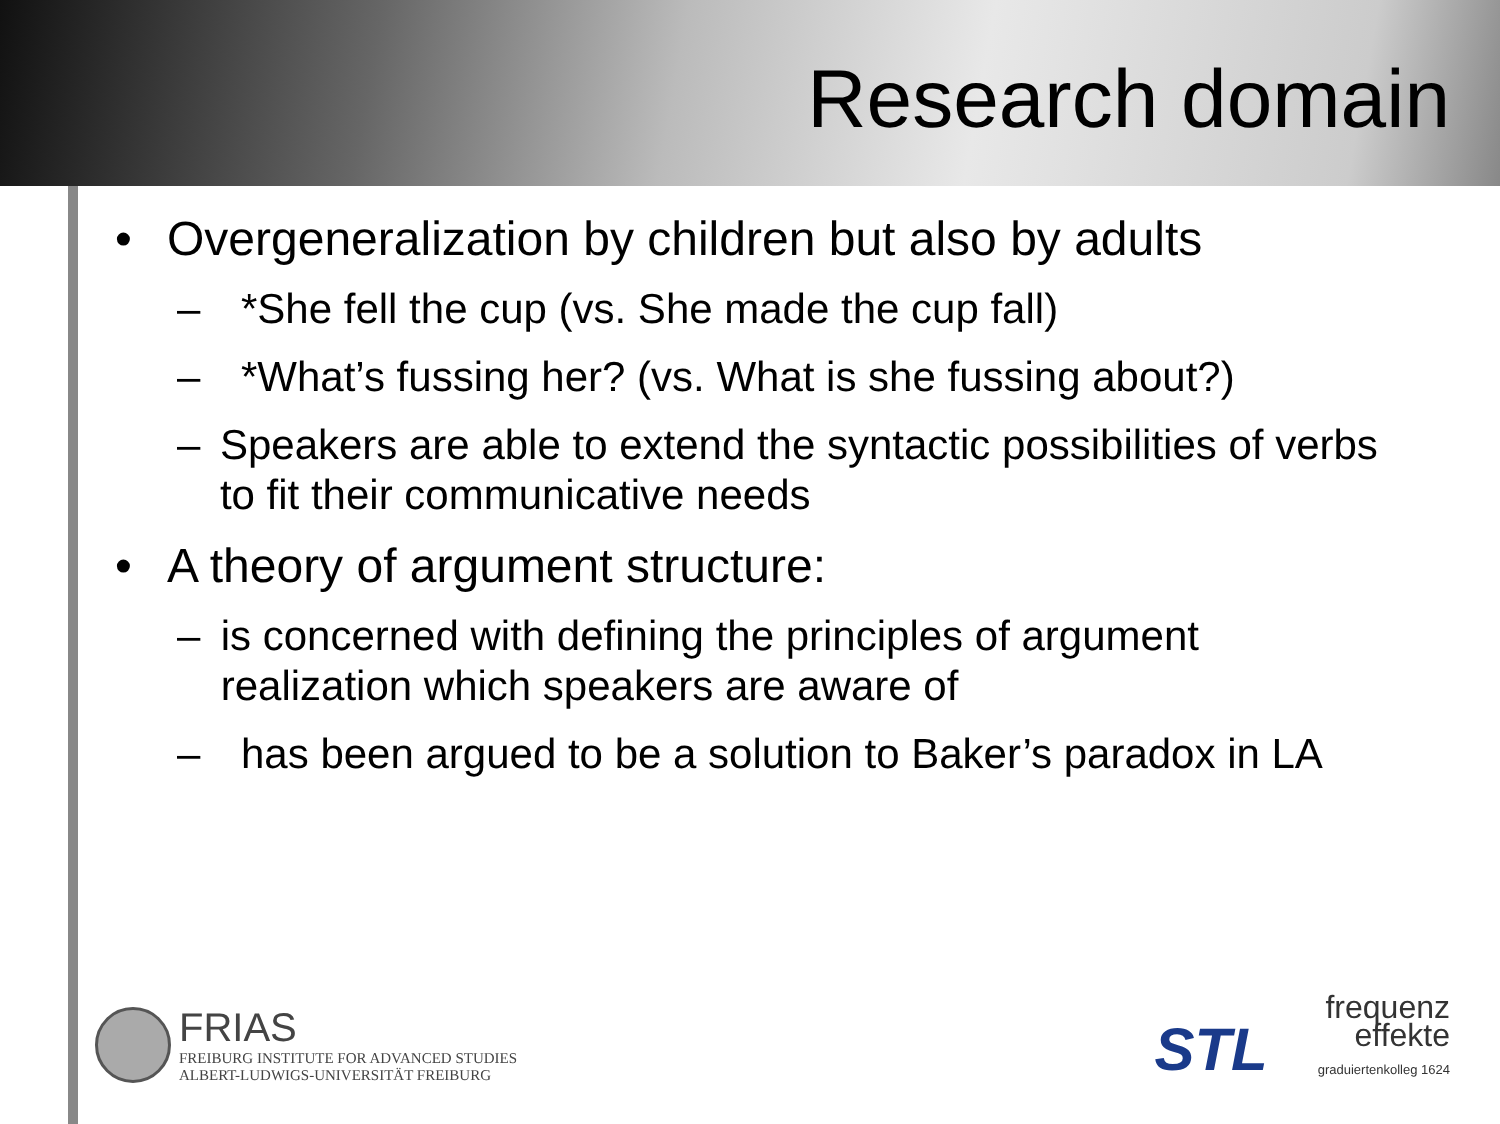Research domain
• Overgeneralization by children but also by adults
– *She fell the cup (vs. She made the cup fall)
– *What’s fussing her? (vs. What is she fussing about?)
– Speakers are able to extend the syntactic possibilities of verbs to fit their communicative needs
• A theory of argument structure:
– is concerned with defining the principles of argument realization which speakers are aware of
– has been argued to be a solution to Baker’s paradox in LA
FRIAS
FREIBURG INSTITUTE FOR ADVANCED STUDIES
ALBERT-LUDWIGS-UNIVERSITÄT FREIBURG
STL
frequenz
effekte
graduiertenkolleg 1624